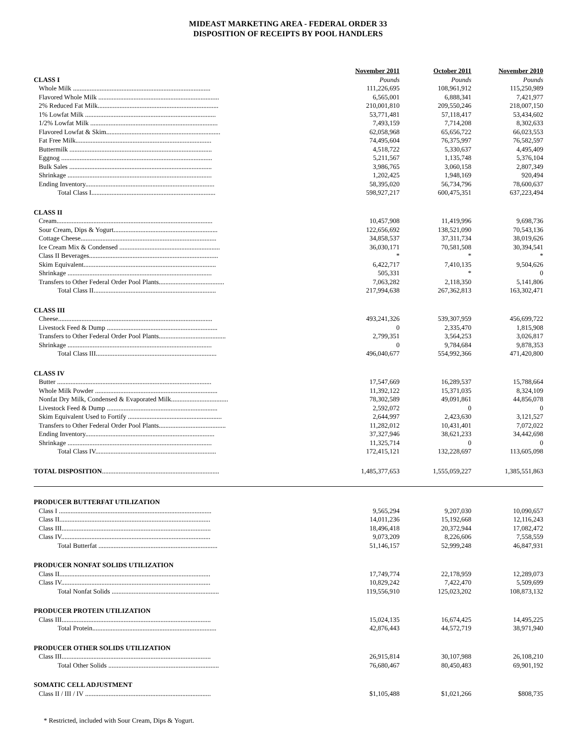MIDEAST MARKETING AREA - FEDERAL ORDER 33
DISPOSITION OF RECEIPTS BY POOL HANDLERS
| | November 2011 | October 2011 | November 2010 |
| CLASS I | Pounds | Pounds | Pounds |
| Whole Milk .................................................................................. | 111,226,695 | 108,961,912 | 115,250,989 |
| Flavored Whole Milk ........................................................................ | 6,565,001 | 6,888,341 | 7,421,977 |
| 2% Reduced Fat Milk........................................................................ | 210,001,810 | 209,550,246 | 218,007,150 |
| 1% Lowfat Milk .............................................................................. | 53,771,481 | 57,118,417 | 53,434,602 |
| 1/2% Lowfat Milk ............................................................................ | 7,493,159 | 7,714,208 | 8,302,633 |
| Flavored Lowfat & Skim.................................................................... | 62,058,968 | 65,656,722 | 66,023,553 |
| Fat Free Milk................................................................................. | 74,495,604 | 76,375,997 | 76,582,597 |
| Buttermilk ..................................................................................... | 4,518,722 | 5,330,637 | 4,495,409 |
| Eggnog .......................................................................................... | 5,211,567 | 1,135,748 | 5,376,104 |
| Bulk Sales ..................................................................................... | 3,986,765 | 3,060,158 | 2,807,349 |
| Shrinkage ...................................................................................... | 1,202,425 | 1,948,169 | 920,494 |
| Ending Inventory............................................................................. | 58,395,020 | 56,734,796 | 78,600,637 |
| Total Class I.......................................................................... | 598,927,217 | 600,475,351 | 637,223,494 |
| CLASS II | | | |
| Cream............................................................................................. | 10,457,908 | 11,419,996 | 9,698,736 |
| Sour Cream, Dips & Yogurt.............................................................. | 122,656,692 | 138,521,090 | 70,543,136 |
| Cottage Cheese................................................................................. | 34,858,537 | 37,311,734 | 38,019,626 |
| Ice Cream Mix & Condensed ............................................................ | 36,030,171 | 70,581,508 | 30,394,541 |
| Class II Beverages............................................................................. | * | * | * |
| Skim Equivalent............................................................................... | 6,422,717 | 7,410,135 | 9,504,626 |
| Shrinkage ...................................................................................... | 505,331 | * | 0 |
| Transfers to Other Federal Order Pool Plants....................................... | 7,063,282 | 2,118,350 | 5,141,806 |
| Total Class II......................................................................... | 217,994,638 | 267,362,813 | 163,302,471 |
| CLASS III | | | |
| Cheese............................................................................................ | 493,241,326 | 539,307,959 | 456,699,722 |
| Livestock Feed & Dump .................................................................. | 0 | 2,335,470 | 1,815,908 |
| Transfers to Other Federal Order Pool Plants........................................ | 2,799,351 | 3,564,253 | 3,026,817 |
| Shrinkage ...................................................................................... | 0 | 9,784,684 | 9,878,353 |
| Total Class III........................................................................ | 496,040,677 | 554,992,366 | 471,420,800 |
| CLASS IV | | | |
| Butter ............................................................................................ | 17,547,669 | 16,289,537 | 15,788,664 |
| Whole Milk Powder ......................................................................... | 11,392,122 | 15,371,035 | 8,324,109 |
| Nonfat Dry Milk, Condensed & Evaporated Milk.................................. | 78,302,589 | 49,091,861 | 44,856,078 |
| Livestock Feed & Dump .................................................................. | 2,592,072 | 0 | 0 |
| Skim Equivalent Used to Fortify ........................................................ | 2,644,997 | 2,423,630 | 3,121,527 |
| Transfers to Other Federal Order Pool Plants........................................ | 11,282,012 | 10,431,401 | 7,072,022 |
| Ending Inventory............................................................................. | 37,327,946 | 38,621,233 | 34,442,698 |
| Shrinkage ...................................................................................... | 11,325,714 | 0 | 0 |
| Total Class IV........................................................................ | 172,415,121 | 132,228,697 | 113,605,098 |
| TOTAL DISPOSITION ...................................................................... | 1,485,377,653 | 1,555,059,227 | 1,385,551,863 |
| PRODUCER BUTTERFAT UTILIZATION | | | |
| Class I ........................................................................................... | 9,565,294 | 9,207,030 | 10,090,657 |
| Class II.......................................................................................... | 14,011,236 | 15,192,668 | 12,116,243 |
| Class III......................................................................................... | 18,496,418 | 20,372,944 | 17,082,472 |
| Class IV......................................................................................... | 9,073,209 | 8,226,606 | 7,558,559 |
| Total Butterfat ....................................................................... | 51,146,157 | 52,999,248 | 46,847,931 |
| PRODUCER NONFAT SOLIDS UTILIZATION | | | |
| Class II.......................................................................................... | 17,749,774 | 22,178,959 | 12,289,073 |
| Class IV......................................................................................... | 10,829,242 | 7,422,470 | 5,509,699 |
| Total Nonfat Solids ................................................................ | 119,556,910 | 125,023,202 | 108,873,132 |
| PRODUCER PROTEIN UTILIZATION | | | |
| Class III......................................................................................... | 15,024,135 | 16,674,425 | 14,495,225 |
| Total Protein.......................................................................... | 42,876,443 | 44,572,719 | 38,971,940 |
| PRODUCER OTHER SOLIDS UTILIZATION | | | |
| Class III......................................................................................... | 26,915,814 | 30,107,988 | 26,108,210 |
| Total Other Solids .................................................................. | 76,680,467 | 80,450,483 | 69,901,192 |
| SOMATIC CELL ADJUSTMENT | | | |
| Class II / III / IV ........................................................................... | $1,105,488 | $1,021,266 | $808,735 |
* Restricted, included with Sour Cream, Dips & Yogurt.